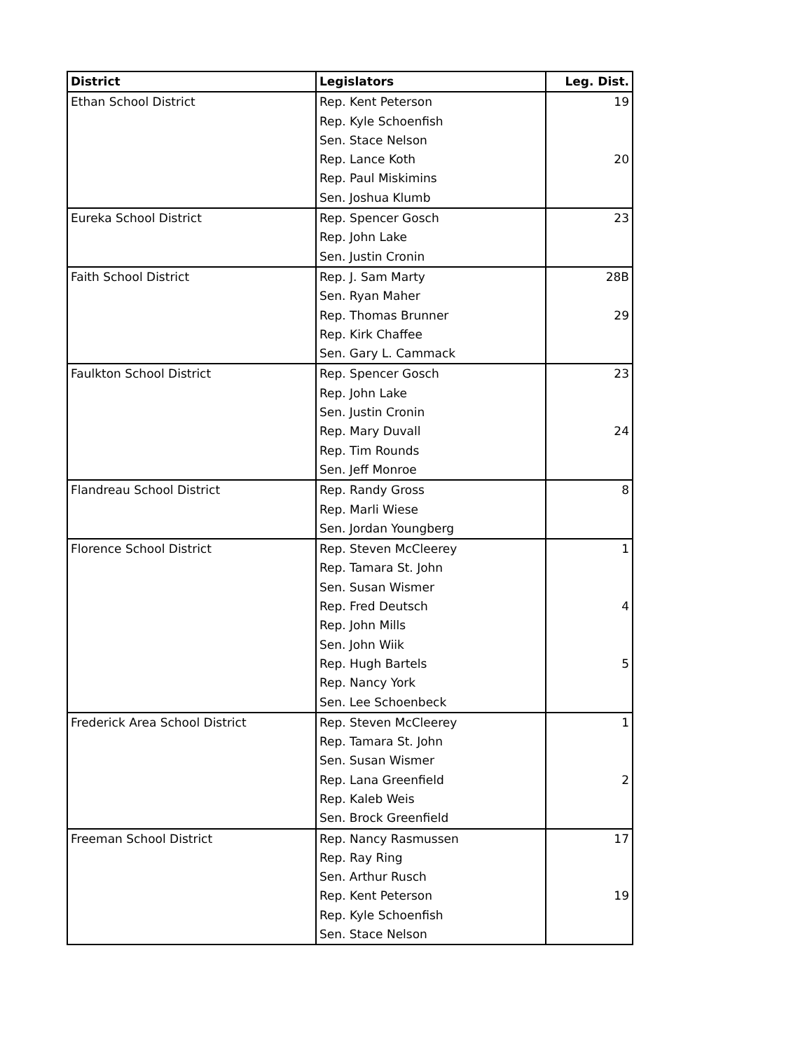| District | Legislators | Leg. Dist. |
| --- | --- | --- |
| Ethan School District | Rep. Kent Peterson | 19 |
| | Rep. Kyle Schoenfish | |
| | Sen. Stace Nelson | |
| | Rep. Lance Koth | 20 |
| | Rep. Paul Miskimins | |
| | Sen. Joshua Klumb | |
| Eureka School District | Rep. Spencer Gosch | 23 |
| | Rep. John Lake | |
| | Sen. Justin Cronin | |
| Faith School District | Rep. J. Sam Marty | 28B |
| | Sen. Ryan Maher | |
| | Rep. Thomas Brunner | 29 |
| | Rep. Kirk Chaffee | |
| | Sen. Gary L. Cammack | |
| Faulkton School District | Rep. Spencer Gosch | 23 |
| | Rep. John Lake | |
| | Sen. Justin Cronin | |
| | Rep. Mary Duvall | 24 |
| | Rep. Tim Rounds | |
| | Sen. Jeff Monroe | |
| Flandreau School District | Rep. Randy Gross | 8 |
| | Rep. Marli Wiese | |
| | Sen. Jordan Youngberg | |
| Florence School District | Rep. Steven McCleerey | 1 |
| | Rep. Tamara St. John | |
| | Sen. Susan Wismer | |
| | Rep. Fred Deutsch | 4 |
| | Rep. John Mills | |
| | Sen. John Wiik | |
| | Rep. Hugh Bartels | 5 |
| | Rep. Nancy York | |
| | Sen. Lee Schoenbeck | |
| Frederick Area School District | Rep. Steven McCleerey | 1 |
| | Rep. Tamara St. John | |
| | Sen. Susan Wismer | |
| | Rep. Lana Greenfield | 2 |
| | Rep. Kaleb Weis | |
| | Sen. Brock Greenfield | |
| Freeman School District | Rep. Nancy Rasmussen | 17 |
| | Rep. Ray Ring | |
| | Sen. Arthur Rusch | |
| | Rep. Kent Peterson | 19 |
| | Rep. Kyle Schoenfish | |
| | Sen. Stace Nelson | |